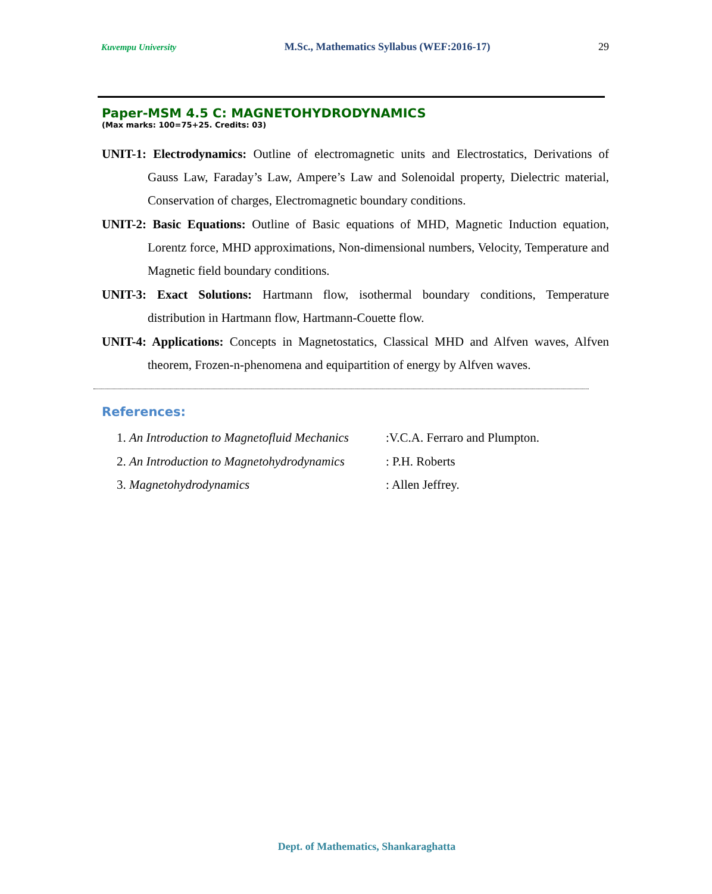Kuvempu University M.Sc., Mathematics Syllabus (WEF:2016-17) 29
Paper-MSM 4.5 C: MAGNETOHYDRODYNAMICS
(Max marks: 100=75+25. Credits: 03)
UNIT-1: Electrodynamics: Outline of electromagnetic units and Electrostatics, Derivations of Gauss Law, Faraday’s Law, Ampere’s Law and Solenoidal property, Dielectric material, Conservation of charges, Electromagnetic boundary conditions.
UNIT-2: Basic Equations: Outline of Basic equations of MHD, Magnetic Induction equation, Lorentz force, MHD approximations, Non-dimensional numbers, Velocity, Temperature and Magnetic field boundary conditions.
UNIT-3: Exact Solutions: Hartmann flow, isothermal boundary conditions, Temperature distribution in Hartmann flow, Hartmann-Couette flow.
UNIT-4: Applications: Concepts in Magnetostatics, Classical MHD and Alfven waves, Alfven theorem, Frozen-n-phenomena and equipartition of energy by Alfven waves.
References:
1. An Introduction to Magnetofluid Mechanics:V.C.A. Ferraro and Plumpton.
2. An Introduction to Magnetohydrodynamics: P.H. Roberts
3. Magnetohydrodynamics: Allen Jeffrey.
Dept. of Mathematics, Shankaraghatta